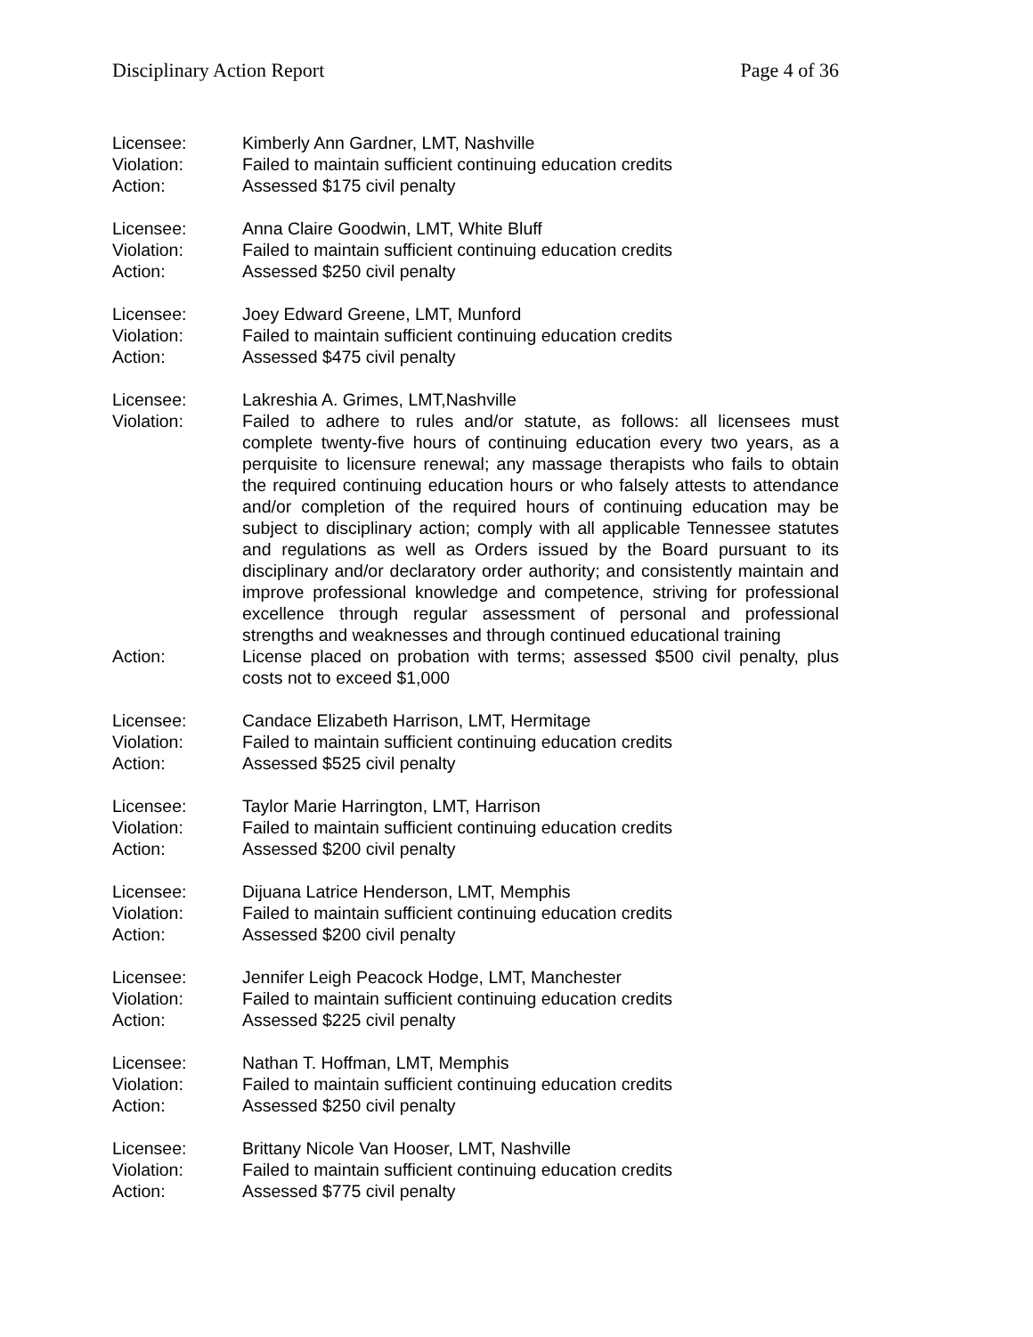Disciplinary Action Report Page 4 of 36
Licensee: Kimberly Ann Gardner, LMT, Nashville
Violation: Failed to maintain sufficient continuing education credits
Action: Assessed $175 civil penalty
Licensee: Anna Claire Goodwin, LMT, White Bluff
Violation: Failed to maintain sufficient continuing education credits
Action: Assessed $250 civil penalty
Licensee: Joey Edward Greene, LMT, Munford
Violation: Failed to maintain sufficient continuing education credits
Action: Assessed $475 civil penalty
Licensee: Lakreshia A. Grimes, LMT,Nashville
Violation: Failed to adhere to rules and/or statute, as follows: all licensees must complete twenty-five hours of continuing education every two years, as a perquisite to licensure renewal; any massage therapists who fails to obtain the required continuing education hours or who falsely attests to attendance and/or completion of the required hours of continuing education may be subject to disciplinary action; comply with all applicable Tennessee statutes and regulations as well as Orders issued by the Board pursuant to its disciplinary and/or declaratory order authority; and consistently maintain and improve professional knowledge and competence, striving for professional excellence through regular assessment of personal and professional strengths and weaknesses and through continued educational training
Action: License placed on probation with terms; assessed $500 civil penalty, plus costs not to exceed $1,000
Licensee: Candace Elizabeth Harrison, LMT, Hermitage
Violation: Failed to maintain sufficient continuing education credits
Action: Assessed $525 civil penalty
Licensee: Taylor Marie Harrington, LMT, Harrison
Violation: Failed to maintain sufficient continuing education credits
Action: Assessed $200 civil penalty
Licensee: Dijuana Latrice Henderson, LMT, Memphis
Violation: Failed to maintain sufficient continuing education credits
Action: Assessed $200 civil penalty
Licensee: Jennifer Leigh Peacock Hodge, LMT, Manchester
Violation: Failed to maintain sufficient continuing education credits
Action: Assessed $225 civil penalty
Licensee: Nathan T. Hoffman, LMT, Memphis
Violation: Failed to maintain sufficient continuing education credits
Action: Assessed $250 civil penalty
Licensee: Brittany Nicole Van Hooser, LMT, Nashville
Violation: Failed to maintain sufficient continuing education credits
Action: Assessed $775 civil penalty